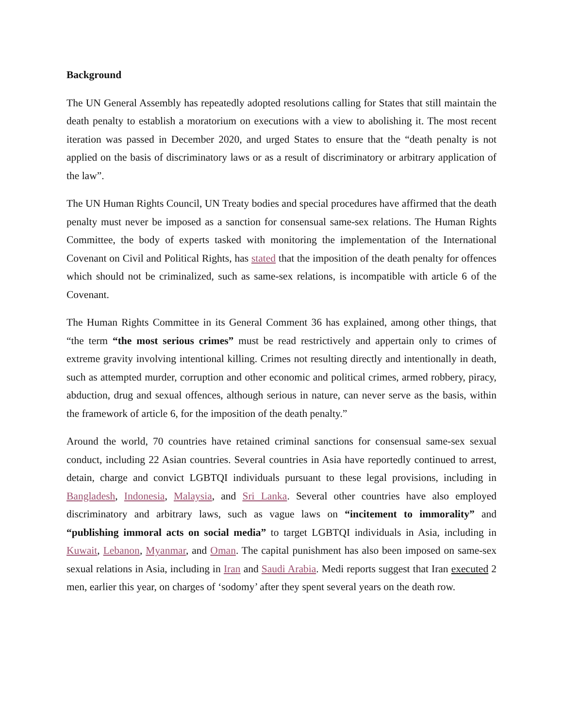Background
The UN General Assembly has repeatedly adopted resolutions calling for States that still maintain the death penalty to establish a moratorium on executions with a view to abolishing it. The most recent iteration was passed in December 2020, and urged States to ensure that the “death penalty is not applied on the basis of discriminatory laws or as a result of discriminatory or arbitrary application of the law”.
The UN Human Rights Council, UN Treaty bodies and special procedures have affirmed that the death penalty must never be imposed as a sanction for consensual same-sex relations. The Human Rights Committee, the body of experts tasked with monitoring the implementation of the International Covenant on Civil and Political Rights, has stated that the imposition of the death penalty for offences which should not be criminalized, such as same-sex relations, is incompatible with article 6 of the Covenant.
The Human Rights Committee in its General Comment 36 has explained, among other things, that “the term “the most serious crimes” must be read restrictively and appertain only to crimes of extreme gravity involving intentional killing. Crimes not resulting directly and intentionally in death, such as attempted murder, corruption and other economic and political crimes, armed robbery, piracy, abduction, drug and sexual offences, although serious in nature, can never serve as the basis, within the framework of article 6, for the imposition of the death penalty.”
Around the world, 70 countries have retained criminal sanctions for consensual same-sex sexual conduct, including 22 Asian countries. Several countries in Asia have reportedly continued to arrest, detain, charge and convict LGBTQI individuals pursuant to these legal provisions, including in Bangladesh, Indonesia, Malaysia, and Sri Lanka. Several other countries have also employed discriminatory and arbitrary laws, such as vague laws on “incitement to immorality” and “publishing immoral acts on social media” to target LGBTQI individuals in Asia, including in Kuwait, Lebanon, Myanmar, and Oman. The capital punishment has also been imposed on same-sex sexual relations in Asia, including in Iran and Saudi Arabia. Medi reports suggest that Iran executed 2 men, earlier this year, on charges of ‘sodomy’ after they spent several years on the death row.